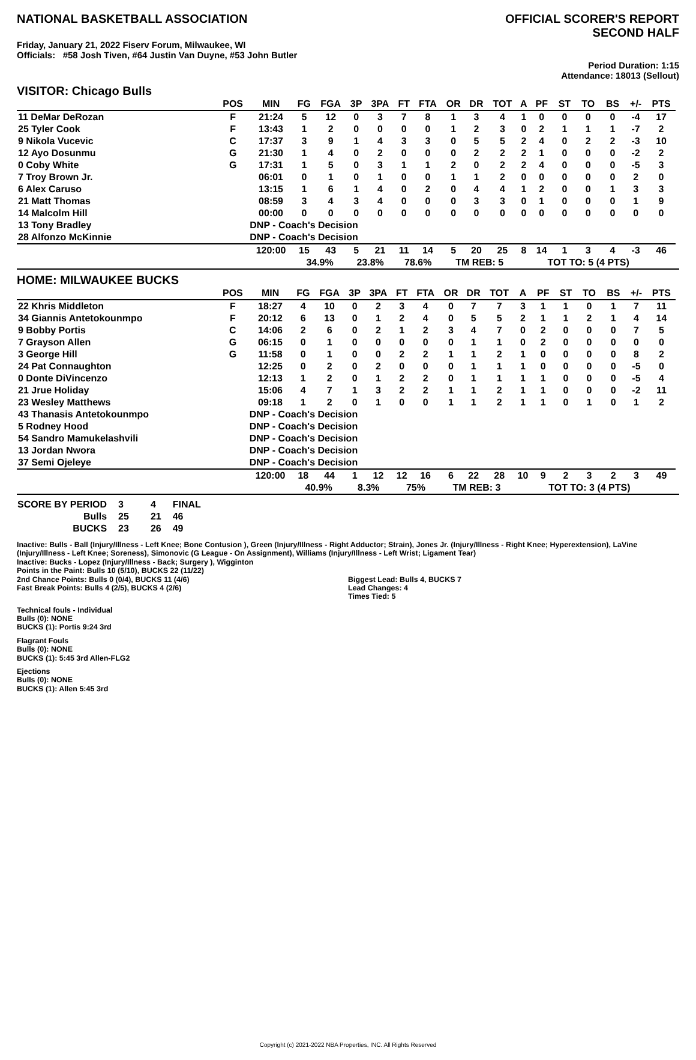NATIONAL BASKETBALL ASSOCIATION
OFFICIAL SCORER'S REPORT
SECOND HALF
Friday, January 21, 2022 Fiserv Forum, Milwaukee, WI
Officials: #58 Josh Tiven, #64 Justin Van Duyne, #53 John Butler
Period Duration: 1:15
Attendance: 18013 (Sellout)
VISITOR: Chicago Bulls
| | POS | MIN | FG | FGA | 3P | 3PA | FT | FTA | OR | DR | TOT | A | PF | ST | TO | BS | +/- | PTS | |
| --- | --- | --- | --- | --- | --- | --- | --- | --- | --- | --- | --- | --- | --- | --- | --- | --- | --- | --- | --- |
| 11 DeMar DeRozan | F | 21:24 | 5 | 12 | 0 | 3 | 7 | 8 | 1 | 3 | 4 | 1 | 0 | 0 | 0 | 0 | -4 | 17 | |
| 25 Tyler Cook | F | 13:43 | 1 | 2 | 0 | 0 | 0 | 0 | 1 | 2 | 3 | 0 | 2 | 1 | 1 | 1 | -7 | 2 | |
| 9 Nikola Vucevic | C | 17:37 | 3 | 9 | 1 | 4 | 3 | 3 | 0 | 5 | 5 | 2 | 4 | 0 | 2 | 2 | -3 | 10 | |
| 12 Ayo Dosunmu | G | 21:30 | 1 | 4 | 0 | 2 | 0 | 0 | 0 | 2 | 2 | 2 | 1 | 0 | 0 | 0 | -2 | 2 | |
| 0 Coby White | G | 17:31 | 1 | 5 | 0 | 3 | 1 | 1 | 2 | 0 | 2 | 2 | 4 | 0 | 0 | 0 | -5 | 3 | |
| 7 Troy Brown Jr. | | 06:01 | 0 | 1 | 0 | 1 | 0 | 0 | 1 | 1 | 2 | 0 | 0 | 0 | 0 | 0 | 2 | 0 | |
| 6 Alex Caruso | | 13:15 | 1 | 6 | 1 | 4 | 0 | 2 | 0 | 4 | 4 | 1 | 2 | 0 | 0 | 1 | 3 | 3 | |
| 21 Matt Thomas | | 08:59 | 3 | 4 | 3 | 4 | 0 | 0 | 0 | 3 | 3 | 0 | 1 | 0 | 0 | 0 | 1 | 9 | |
| 14 Malcolm Hill | | 00:00 | 0 | 0 | 0 | 0 | 0 | 0 | 0 | 0 | 0 | 0 | 0 | 0 | 0 | 0 | 0 | 0 | |
| 13 Tony Bradley | | DNP - Coach's Decision | | | | | | | | | | | | | | | | | |
| 28 Alfonzo McKinnie | | DNP - Coach's Decision | | | | | | | | | | | | | | | | | |
| | | 120:00 | 15 | 43 | 5 | 21 | 11 | 14 | 5 | 20 | 25 | 8 | 14 | 1 | 3 | 4 | -3 | 46 | |
| | | | 34.9% | | 23.8% | | 78.6% | | TM REB: 5 | | | | TOT TO: 5 (4 PTS) | | | | | | |
HOME: MILWAUKEE BUCKS
| | POS | MIN | FG | FGA | 3P | 3PA | FT | FTA | OR | DR | TOT | A | PF | ST | TO | BS | +/- | PTS | |
| --- | --- | --- | --- | --- | --- | --- | --- | --- | --- | --- | --- | --- | --- | --- | --- | --- | --- | --- | --- |
| 22 Khris Middleton | F | 18:27 | 4 | 10 | 0 | 2 | 3 | 4 | 0 | 7 | 7 | 3 | 1 | 1 | 0 | 1 | 7 | 11 | |
| 34 Giannis Antetokounmpo | F | 20:12 | 6 | 13 | 0 | 1 | 2 | 4 | 0 | 5 | 5 | 2 | 1 | 1 | 2 | 1 | 4 | 14 | |
| 9 Bobby Portis | C | 14:06 | 2 | 6 | 0 | 2 | 1 | 2 | 3 | 4 | 7 | 0 | 2 | 0 | 0 | 0 | 7 | 5 | |
| 7 Grayson Allen | G | 06:15 | 0 | 1 | 0 | 0 | 0 | 0 | 0 | 1 | 1 | 0 | 2 | 0 | 0 | 0 | 0 | 0 | |
| 3 George Hill | G | 11:58 | 0 | 1 | 0 | 0 | 2 | 2 | 1 | 1 | 2 | 1 | 0 | 0 | 0 | 0 | 8 | 2 | |
| 24 Pat Connaughton | | 12:25 | 0 | 2 | 0 | 2 | 0 | 0 | 0 | 1 | 1 | 1 | 0 | 0 | 0 | 0 | -5 | 0 | |
| 0 Donte DiVincenzo | | 12:13 | 1 | 2 | 0 | 1 | 2 | 2 | 0 | 1 | 1 | 1 | 1 | 0 | 0 | 0 | -5 | 4 | |
| 21 Jrue Holiday | | 15:06 | 4 | 7 | 1 | 3 | 2 | 2 | 1 | 1 | 2 | 1 | 1 | 0 | 0 | 0 | -2 | 11 | |
| 23 Wesley Matthews | | 09:18 | 1 | 2 | 0 | 1 | 0 | 0 | 1 | 1 | 2 | 1 | 1 | 0 | 1 | 0 | 1 | 2 | |
| 43 Thanasis Antetokounmpo | | DNP - Coach's Decision | | | | | | | | | | | | | | | | | |
| 5 Rodney Hood | | DNP - Coach's Decision | | | | | | | | | | | | | | | | | |
| 54 Sandro Mamukelashvili | | DNP - Coach's Decision | | | | | | | | | | | | | | | | | |
| 13 Jordan Nwora | | DNP - Coach's Decision | | | | | | | | | | | | | | | | | |
| 37 Semi Ojeleye | | DNP - Coach's Decision | | | | | | | | | | | | | | | | | |
| | | 120:00 | 18 | 44 | 1 | 12 | 12 | 16 | 6 | 22 | 28 | 10 | 9 | 2 | 3 | 2 | 3 | 49 | |
| | | | 40.9% | | 8.3% | | 75% | | TM REB: 3 | | | | TOT TO: 3 (4 PTS) | | | | | | |
| SCORE BY PERIOD | 3 | 4 | FINAL |
| Bulls | 25 | 21 | 46 |
| BUCKS | 23 | 26 | 49 |
Inactive: Bulls - Ball (Injury/Illness - Left Knee; Bone Contusion ), Green (Injury/Illness - Right Adductor; Strain), Jones Jr. (Injury/Illness - Right Knee; Hyperextension), LaVine (Injury/Illness - Left Knee; Soreness), Simonovic (G League - On Assignment), Williams (Injury/Illness - Left Wrist; Ligament Tear)
Inactive: Bucks - Lopez (Injury/Illness - Back; Surgery ), Wigginton
Points in the Paint: Bulls 10 (5/10), BUCKS 22 (11/22)
2nd Chance Points: Bulls 0 (0/4), BUCKS 11 (4/6)
Fast Break Points: Bulls 4 (2/5), BUCKS 4 (2/6)
Biggest Lead: Bulls 4, BUCKS 7
Lead Changes: 4
Times Tied: 5
Technical fouls - Individual
Bulls (0): NONE
BUCKS (1): Portis 9:24 3rd
Flagrant Fouls
Bulls (0): NONE
BUCKS (1): 5:45 3rd Allen-FLG2
Ejections
Bulls (0): NONE
BUCKS (1): Allen 5:45 3rd
Copyright (c) 2021-2022 NBA Properties, INC. All Rights Reserved